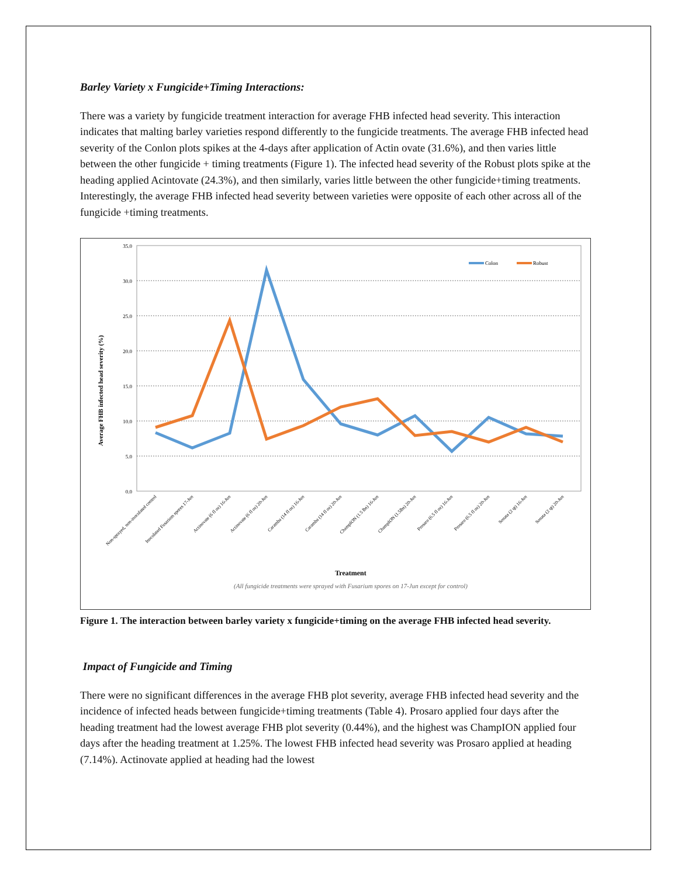Barley Variety x Fungicide+Timing Interactions:
There was a variety by fungicide treatment interaction for average FHB infected head severity. This interaction indicates that malting barley varieties respond differently to the fungicide treatments. The average FHB infected head severity of the Conlon plots spikes at the 4-days after application of Actin ovate (31.6%), and then varies little between the other fungicide + timing treatments (Figure 1). The infected head severity of the Robust plots spike at the heading applied Acintovate (24.3%), and then similarly, varies little between the other fungicide+timing treatments. Interestingly, the average FHB infected head severity between varieties were opposite of each other across all of the fungicide +timing treatments.
35.0
30.0
25.0
20.0
15.0
10.0
5.0
0.0
Average FHB infected head severity (%)
Colon
Robust
Non-sprayed, non-inoculated control
Inoculated Fusarium spores 17-Jun
Actinovate (6 fl oz) 16-Jun
Actinovate (6 fl oz) 20-Jun
Caramba (14 fl oz) 16-Jun
Caramba (14 fl oz) 20-Jun
ChampION (1.5 lbs) 16-Jun
ChampION (1.5lbs) 20-Jun
Prosaro (6.5 fl oz) 16-Jun
Prosaro (6.5 fl oz) 20-Jun
Sonata (2 qt) 16-Jun
Sonata (2 qt) 20-Jun
Treatment
(All fungicide treatments were sprayed with Fusarium spores on 17-Jun except for control)
Figure 1. The interaction between barley variety x fungicide+timing on the average FHB infected head severity.
Impact of Fungicide and Timing
There were no significant differences in the average FHB plot severity, average FHB infected head severity and the incidence of infected heads between fungicide+timing treatments (Table 4). Prosaro applied four days after the heading treatment had the lowest average FHB plot severity (0.44%), and the highest was ChampION applied four days after the heading treatment at 1.25%. The lowest FHB infected head severity was Prosaro applied at heading (7.14%). Actinovate applied at heading had the lowest